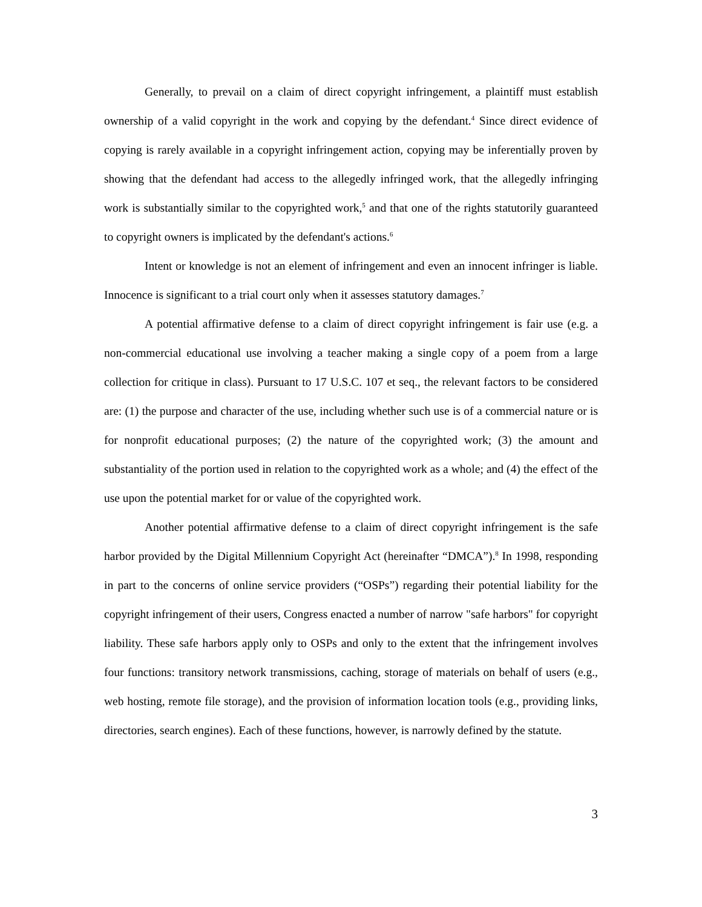Generally, to prevail on a claim of direct copyright infringement, a plaintiff must establish ownership of a valid copyright in the work and copying by the defendant.<sup>4</sup> Since direct evidence of copying is rarely available in a copyright infringement action, copying may be inferentially proven by showing that the defendant had access to the allegedly infringed work, that the allegedly infringing work is substantially similar to the copyrighted work,<sup>5</sup> and that one of the rights statutorily guaranteed to copyright owners is implicated by the defendant's actions.<sup>6</sup>
Intent or knowledge is not an element of infringement and even an innocent infringer is liable. Innocence is significant to a trial court only when it assesses statutory damages.<sup>7</sup>
A potential affirmative defense to a claim of direct copyright infringement is fair use (e.g. a non-commercial educational use involving a teacher making a single copy of a poem from a large collection for critique in class). Pursuant to 17 U.S.C. 107 et seq., the relevant factors to be considered are: (1) the purpose and character of the use, including whether such use is of a commercial nature or is for nonprofit educational purposes; (2) the nature of the copyrighted work; (3) the amount and substantiality of the portion used in relation to the copyrighted work as a whole; and (4) the effect of the use upon the potential market for or value of the copyrighted work.
Another potential affirmative defense to a claim of direct copyright infringement is the safe harbor provided by the Digital Millennium Copyright Act (hereinafter “DMCA”).<sup>8</sup> In 1998, responding in part to the concerns of online service providers (“OSPs”) regarding their potential liability for the copyright infringement of their users, Congress enacted a number of narrow "safe harbors" for copyright liability. These safe harbors apply only to OSPs and only to the extent that the infringement involves four functions: transitory network transmissions, caching, storage of materials on behalf of users (e.g., web hosting, remote file storage), and the provision of information location tools (e.g., providing links, directories, search engines). Each of these functions, however, is narrowly defined by the statute.
3